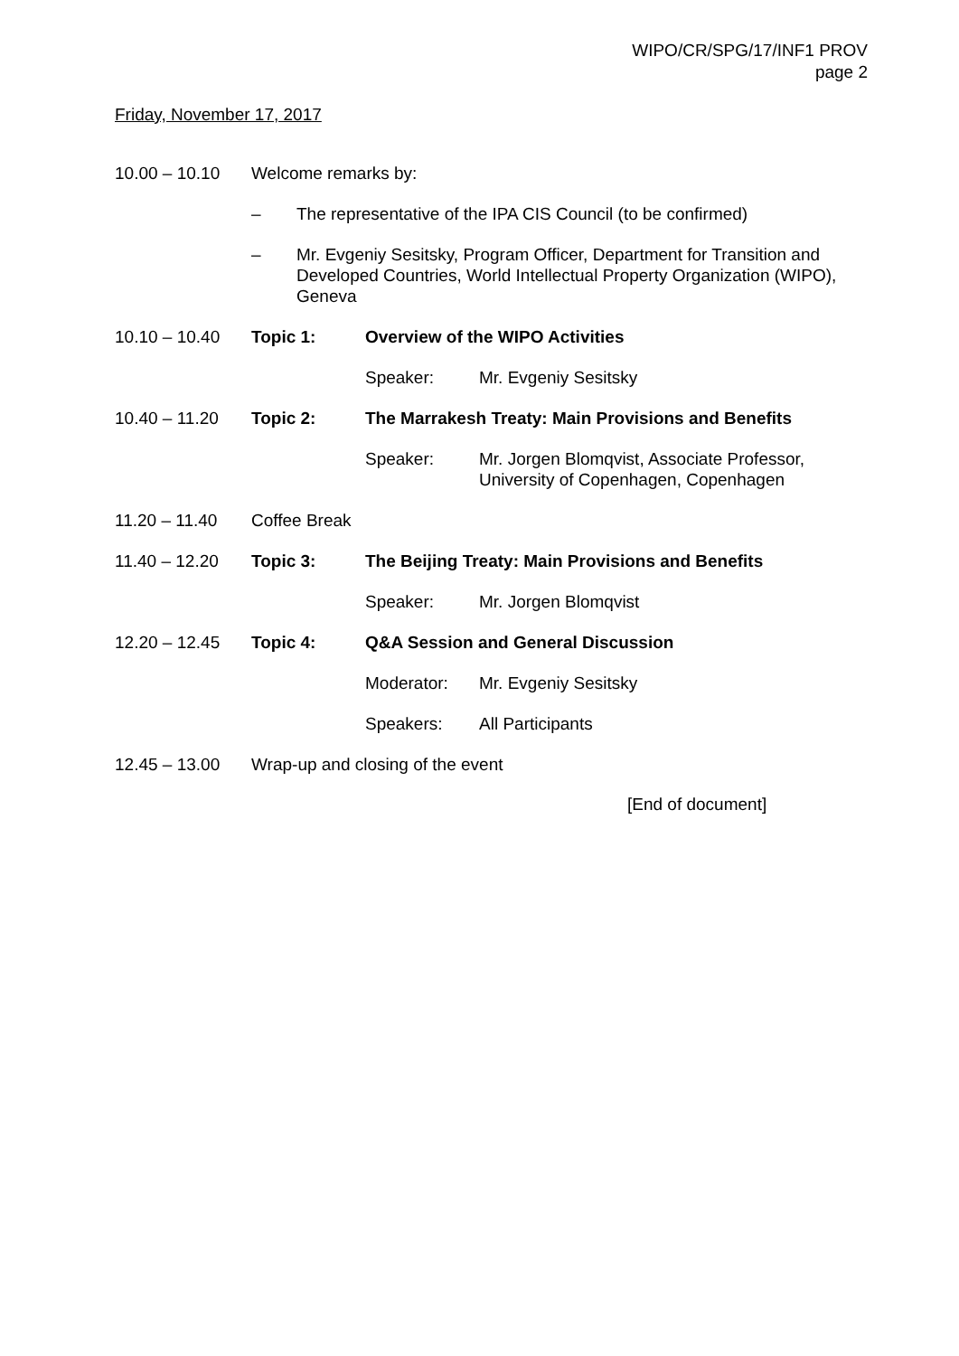WIPO/CR/SPG/17/INF1 PROV
page 2
Friday, November 17, 2017
10.00 – 10.10 Welcome remarks by:
– The representative of the IPA CIS Council (to be confirmed)
– Mr. Evgeniy Sesitsky, Program Officer, Department for Transition and Developed Countries, World Intellectual Property Organization (WIPO), Geneva
10.10 – 10.40 Topic 1: Overview of the WIPO Activities
Speaker: Mr. Evgeniy Sesitsky
10.40 – 11.20 Topic 2: The Marrakesh Treaty: Main Provisions and Benefits
Speaker: Mr. Jorgen Blomqvist, Associate Professor,
University of Copenhagen, Copenhagen
11.20 – 11.40 Coffee Break
11.40 – 12.20 Topic 3: The Beijing Treaty: Main Provisions and Benefits
Speaker: Mr. Jorgen Blomqvist
12.20 – 12.45 Topic 4: Q&A Session and General Discussion
Moderator: Mr. Evgeniy Sesitsky
Speakers: All Participants
12.45 – 13.00 Wrap-up and closing of the event
[End of document]